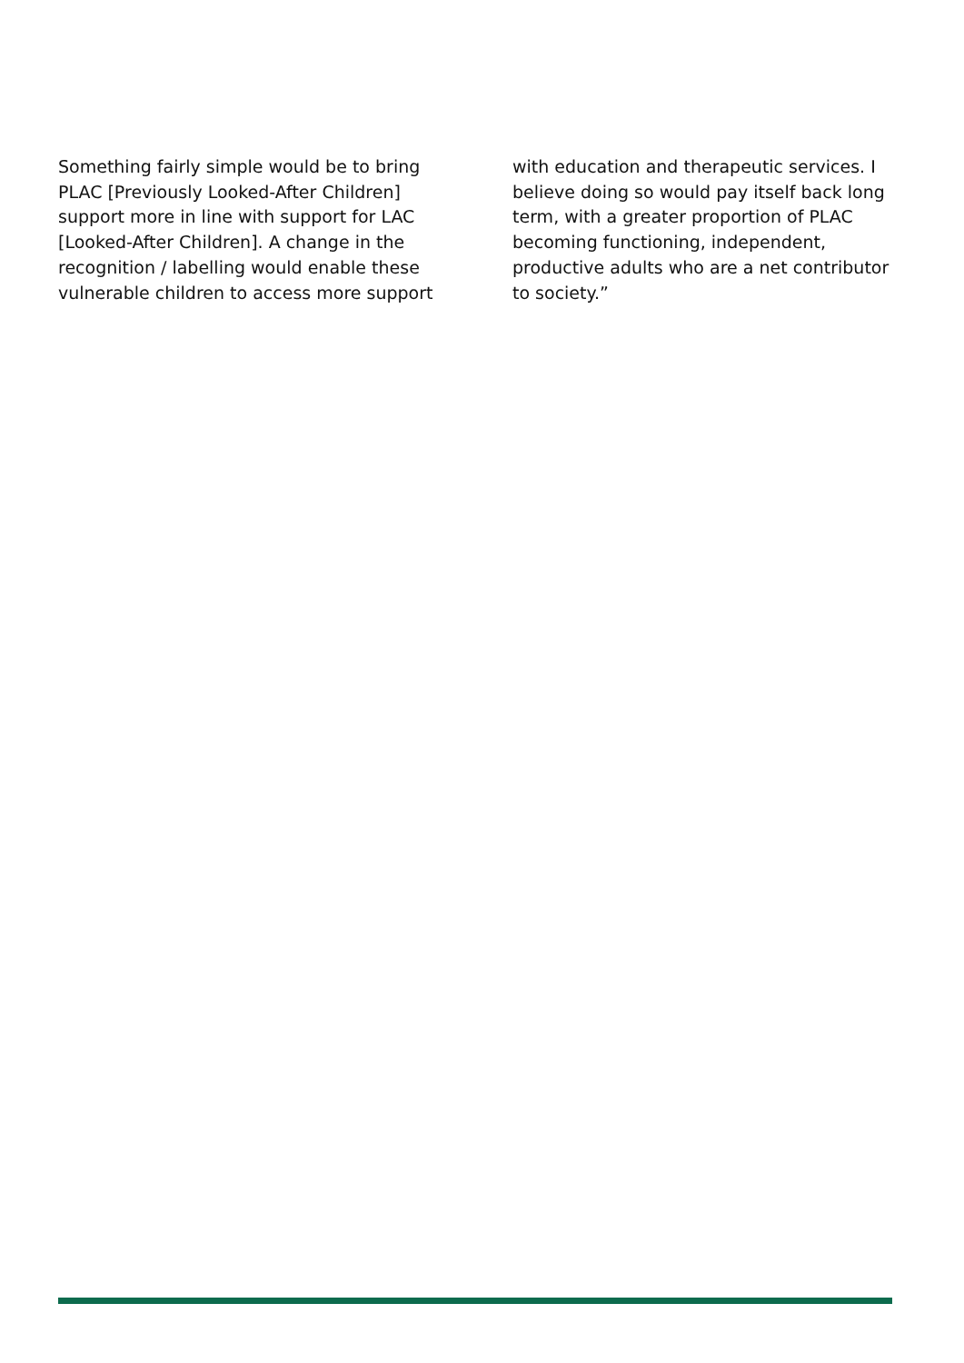Something fairly simple would be to bring PLAC [Previously Looked-After Children] support more in line with support for LAC [Looked-After Children]. A change in the recognition / labelling would enable these vulnerable children to access more support
with education and therapeutic services. I believe doing so would pay itself back long term, with a greater proportion of PLAC becoming functioning, independent, productive adults who are a net contributor to society.”